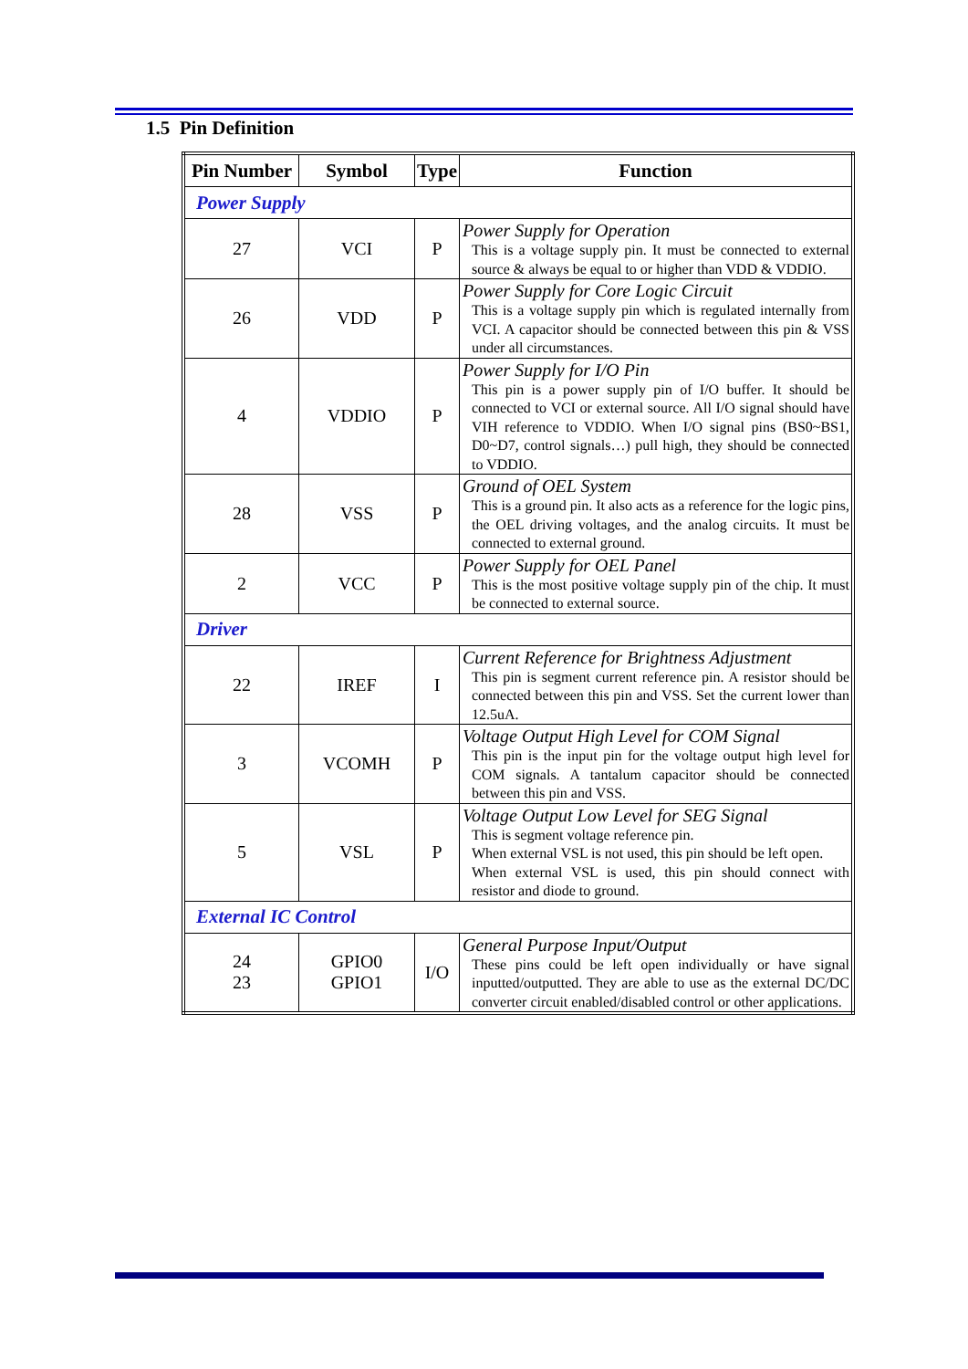1.5 Pin Definition
| Pin Number | Symbol | Type | Function |
| --- | --- | --- | --- |
| Power Supply | | | |
| 27 | VCI | P | Power Supply for Operation This is a voltage supply pin. It must be connected to external source & always be equal to or higher than VDD & VDDIO. |
| 26 | VDD | P | Power Supply for Core Logic Circuit This is a voltage supply pin which is regulated internally from VCI. A capacitor should be connected between this pin & VSS under all circumstances. |
| 4 | VDDIO | P | Power Supply for I/O Pin This pin is a power supply pin of I/O buffer. It should be connected to VCI or external source. All I/O signal should have VIH reference to VDDIO. When I/O signal pins (BS0~BS1, D0~D7, control signals…) pull high, they should be connected to VDDIO. |
| 28 | VSS | P | Ground of OEL System This is a ground pin. It also acts as a reference for the logic pins, the OEL driving voltages, and the analog circuits. It must be connected to external ground. |
| 2 | VCC | P | Power Supply for OEL Panel This is the most positive voltage supply pin of the chip. It must be connected to external source. |
| Driver | | | |
| 22 | IREF | I | Current Reference for Brightness Adjustment This pin is segment current reference pin. A resistor should be connected between this pin and VSS. Set the current lower than 12.5uA. |
| 3 | VCOMH | P | Voltage Output High Level for COM Signal This pin is the input pin for the voltage output high level for COM signals. A tantalum capacitor should be connected between this pin and VSS. |
| 5 | VSL | P | Voltage Output Low Level for SEG Signal This is segment voltage reference pin. When external VSL is not used, this pin should be left open. When external VSL is used, this pin should connect with resistor and diode to ground. |
| External IC Control | | | |
| 24 23 | GPIO0 GPIO1 | I/O | General Purpose Input/Output These pins could be left open individually or have signal inputted/outputted. They are able to use as the external DC/DC converter circuit enabled/disabled control or other applications. |